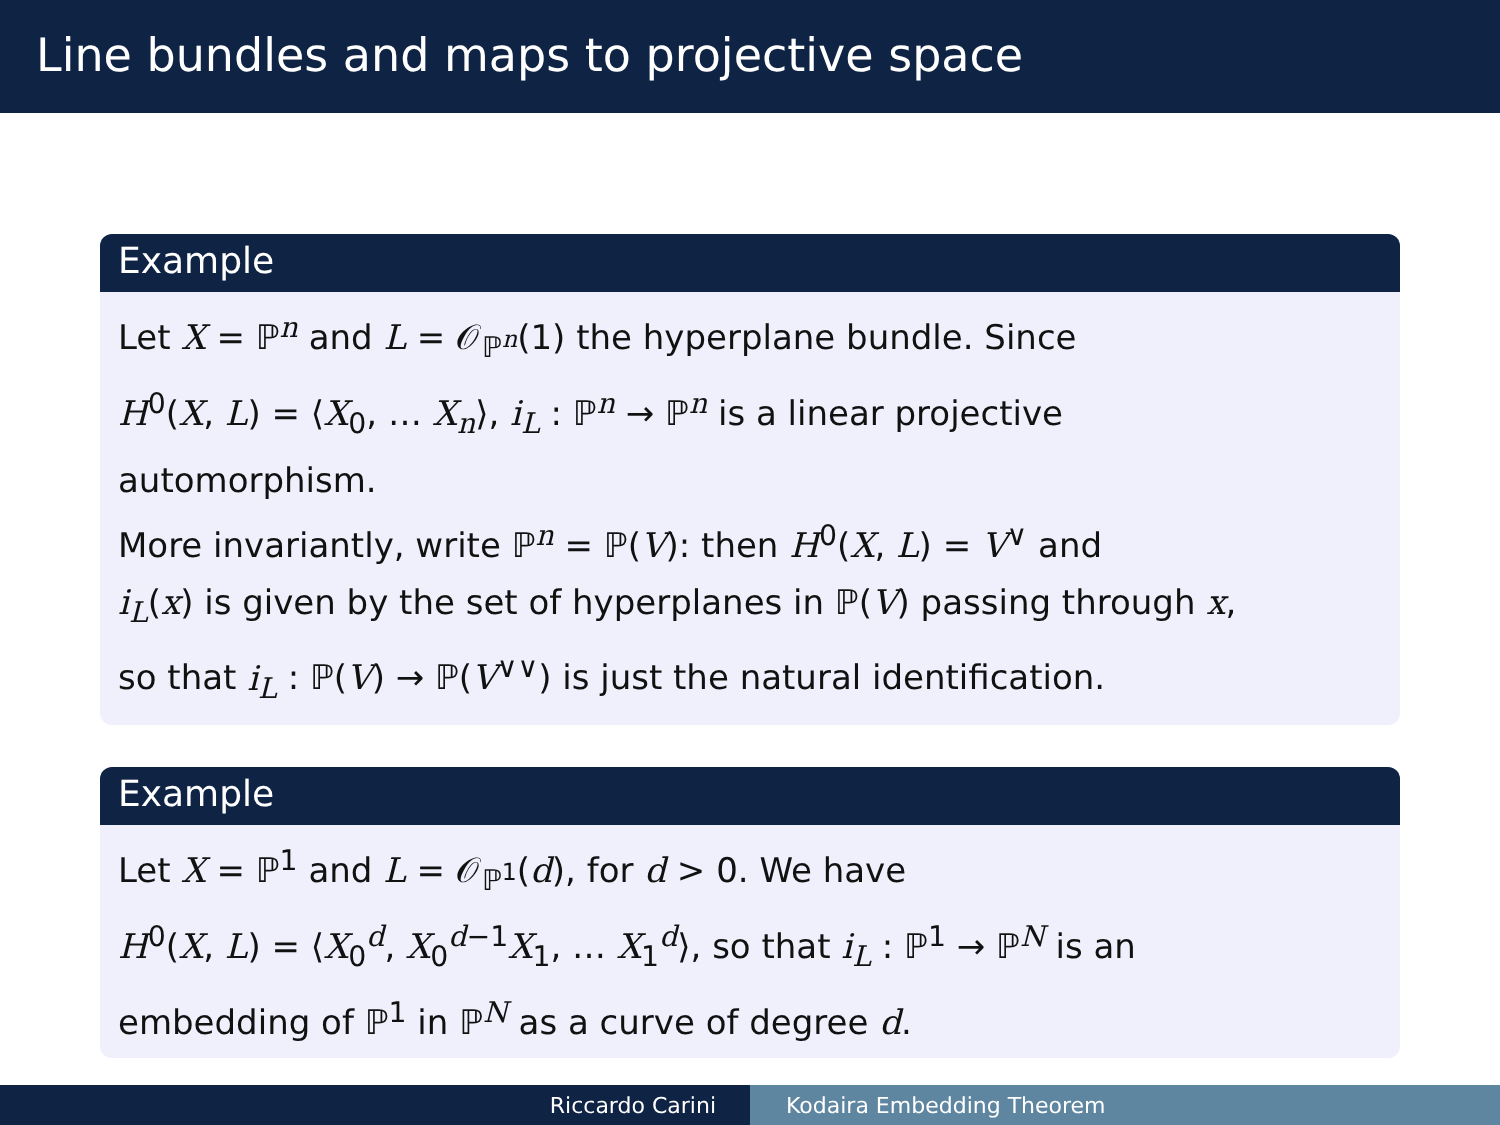Line bundles and maps to projective space
Example
Let X = ℙ<sup>n</sup> and L = 𝒪<sub>ℙ<sup>n</sup></sub>(1) the hyperplane bundle. Since
H<sup>0</sup>(X, L) = ⟨X<sub>0</sub>, … X<sub>n</sub>⟩, i<sub>L</sub> : ℙ<sup>n</sup> → ℙ<sup>n</sup> is a linear projective
automorphism.
More invariantly, write ℙ<sup>n</sup> = ℙ(V): then H<sup>0</sup>(X, L) = V<sup>∨</sup> and
i<sub>L</sub>(x) is given by the set of hyperplanes in ℙ(V) passing through x,
so that i<sub>L</sub> : ℙ(V) → ℙ(V<sup>∨∨</sup>) is just the natural identification.
Example
Let X = ℙ<sup>1</sup> and L = 𝒪<sub>ℙ<sup>1</sup></sub>(d), for d > 0. We have
H<sup>0</sup>(X, L) = ⟨X<sub>0</sub><sup>d</sup>, X<sub>0</sub><sup>d−1</sup>X<sub>1</sub>, … X<sub>1</sub><sup>d</sup>⟩, so that i<sub>L</sub> : ℙ<sup>1</sup> → ℙ<sup>N</sup> is an
embedding of ℙ<sup>1</sup> in ℙ<sup>N</sup> as a curve of degree d.
Riccardo Carini Kodaira Embedding Theorem